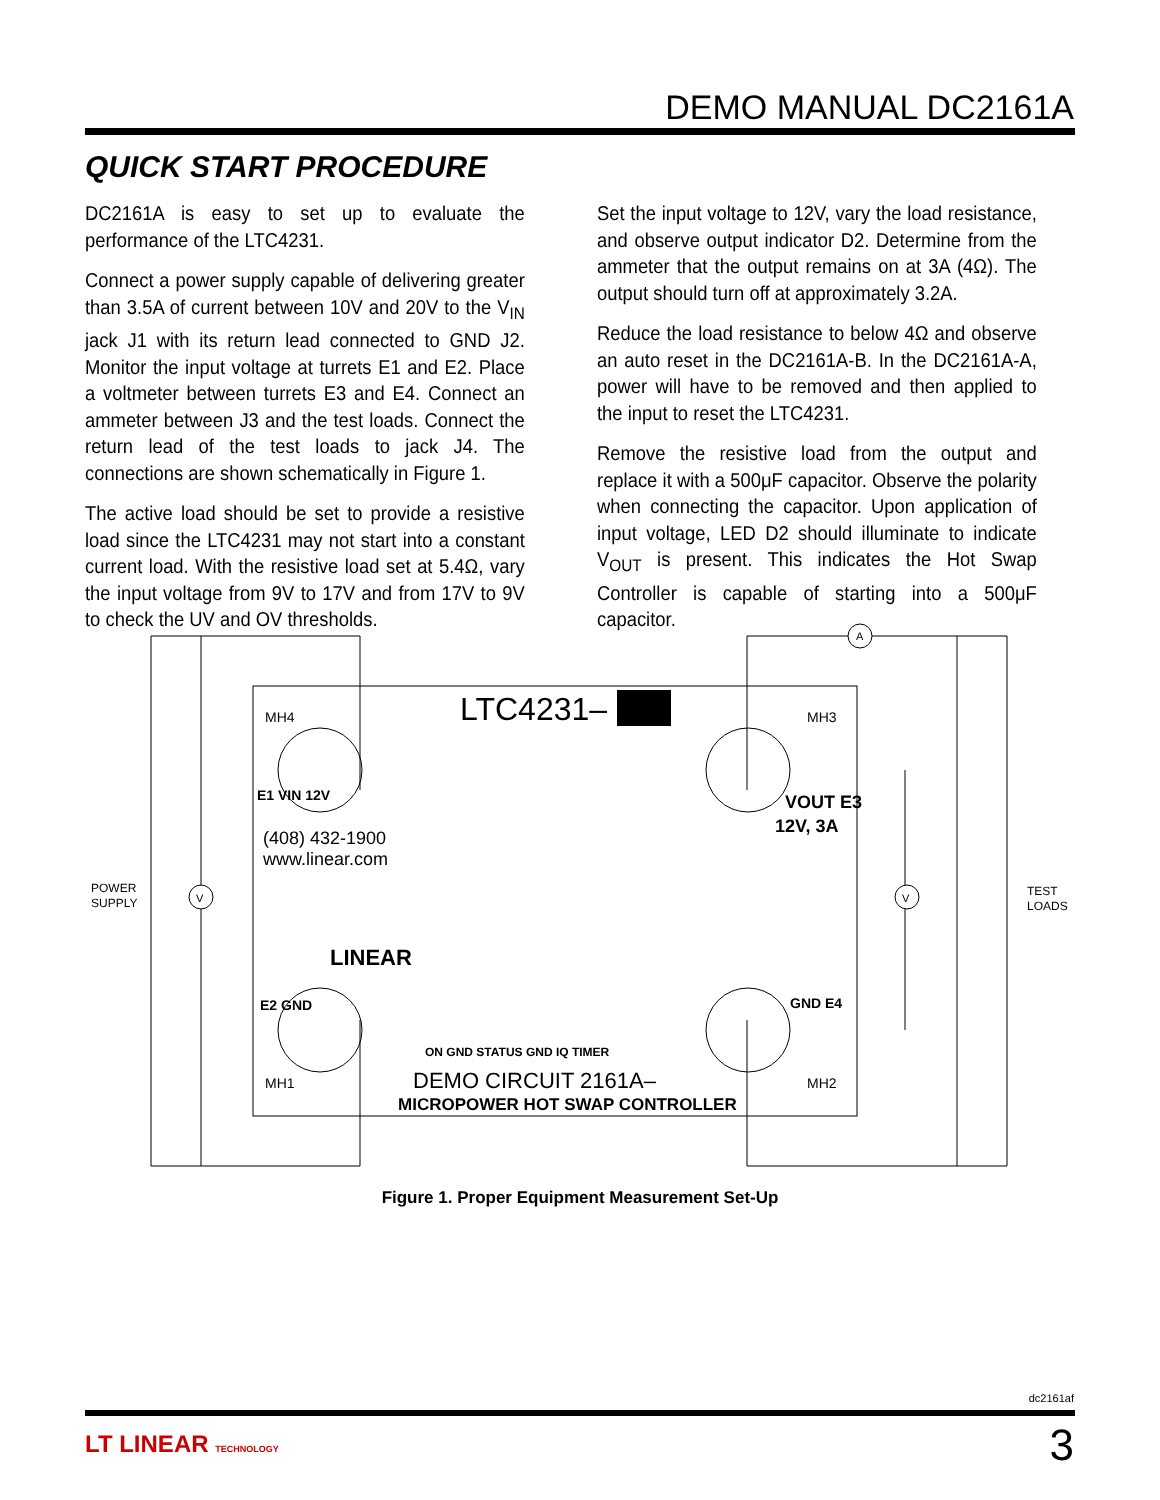DEMO MANUAL DC2161A
QUICK START PROCEDURE
DC2161A is easy to set up to evaluate the performance of the LTC4231.
Connect a power supply capable of delivering greater than 3.5A of current between 10V and 20V to the V<sub>IN</sub> jack J1 with its return lead connected to GND J2. Monitor the input voltage at turrets E1 and E2. Place a voltmeter between turrets E3 and E4. Connect an ammeter between J3 and the test loads. Connect the return lead of the test loads to jack J4. The connections are shown schematically in Figure 1.
The active load should be set to provide a resistive load since the LTC4231 may not start into a constant current load. With the resistive load set at 5.4Ω, vary the input voltage from 9V to 17V and from 17V to 9V to check the UV and OV thresholds.
Set the input voltage to 12V, vary the load resistance, and observe output indicator D2. Determine from the ammeter that the output remains on at 3A (4Ω). The output should turn off at approximately 3.2A.
Reduce the load resistance to below 4Ω and observe an auto reset in the DC2161A-B. In the DC2161A-A, power will have to be removed and then applied to the input to reset the LTC4231.
Remove the resistive load from the output and replace it with a 500μF capacitor. Observe the polarity when connecting the capacitor. Upon application of input voltage, LED D2 should illuminate to indicate V<sub>OUT</sub> is present. This indicates the Hot Swap Controller is capable of starting into a 500μF capacitor.
V
V
A
LTC4231–
POWER
SUPPLY
TEST
LOADS
E1 VIN 12V
(408) 432-1900
www.linear.com
VOUT E3
12V, 3A
E2 GND
GND E4
LINEAR
ON GND STATUS GND IQ TIMER
DEMO CIRCUIT 2161A–
MICROPOWER HOT SWAP CONTROLLER
MH4
MH3
MH1
MH2
Figure 1. Proper Equipment Measurement Set-Up
dc2161af
LT LINEAR TECHNOLOGY 3